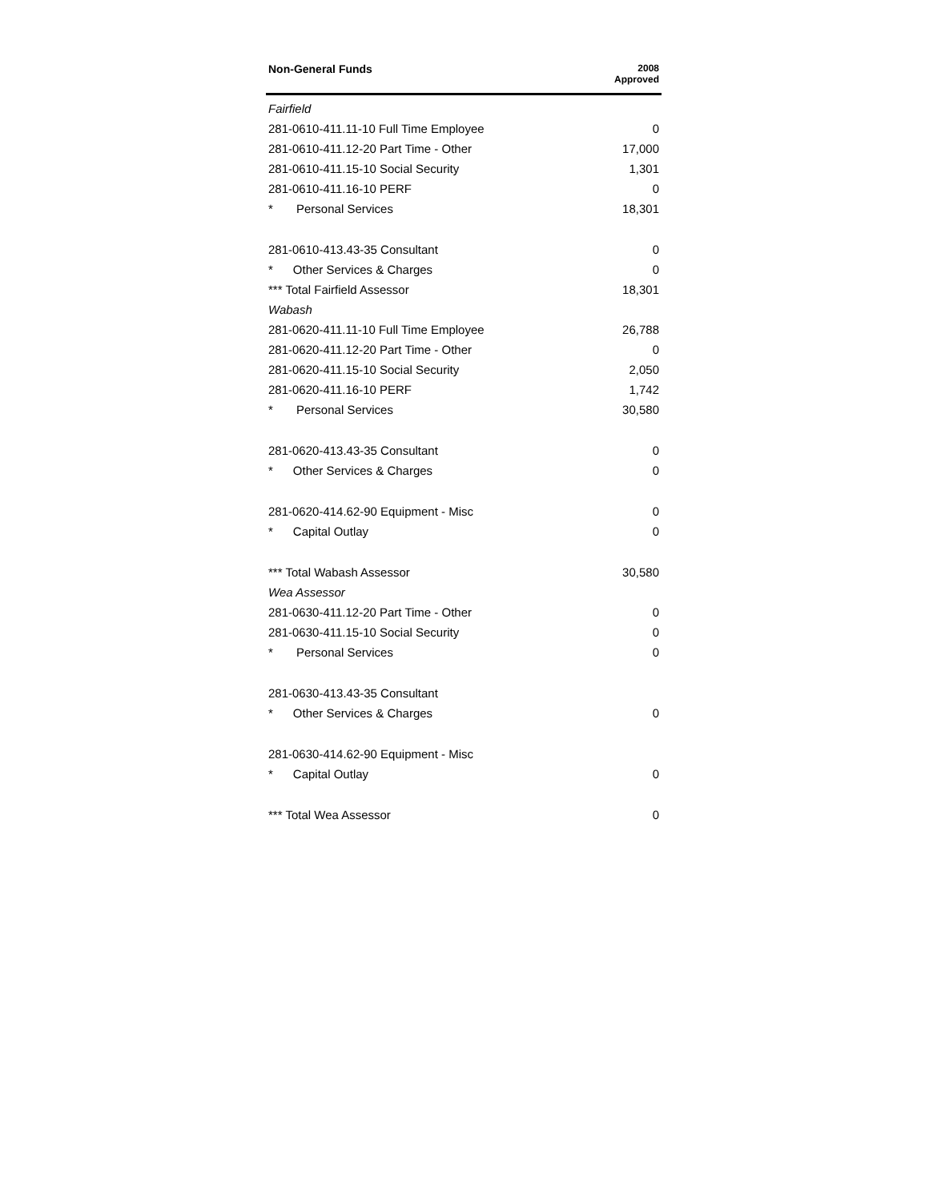| Non-General Funds | 2008 Approved |
| --- | --- |
| Fairfield | |
| 281-0610-411.11-10 Full Time Employee | 0 |
| 281-0610-411.12-20 Part Time - Other | 17,000 |
| 281-0610-411.15-10 Social Security | 1,301 |
| 281-0610-411.16-10 PERF | 0 |
| * Personal Services | 18,301 |
| 281-0610-413.43-35 Consultant | 0 |
| * Other Services & Charges | 0 |
| *** Total Fairfield Assessor | 18,301 |
| Wabash | |
| 281-0620-411.11-10 Full Time Employee | 26,788 |
| 281-0620-411.12-20 Part Time - Other | 0 |
| 281-0620-411.15-10 Social Security | 2,050 |
| 281-0620-411.16-10 PERF | 1,742 |
| * Personal Services | 30,580 |
| 281-0620-413.43-35 Consultant | 0 |
| * Other Services & Charges | 0 |
| 281-0620-414.62-90 Equipment - Misc | 0 |
| * Capital Outlay | 0 |
| *** Total Wabash Assessor | 30,580 |
| Wea Assessor | |
| 281-0630-411.12-20 Part Time - Other | 0 |
| 281-0630-411.15-10 Social Security | 0 |
| * Personal Services | 0 |
| 281-0630-413.43-35 Consultant | |
| * Other Services & Charges | 0 |
| 281-0630-414.62-90 Equipment - Misc | |
| * Capital Outlay | 0 |
| *** Total Wea Assessor | 0 |